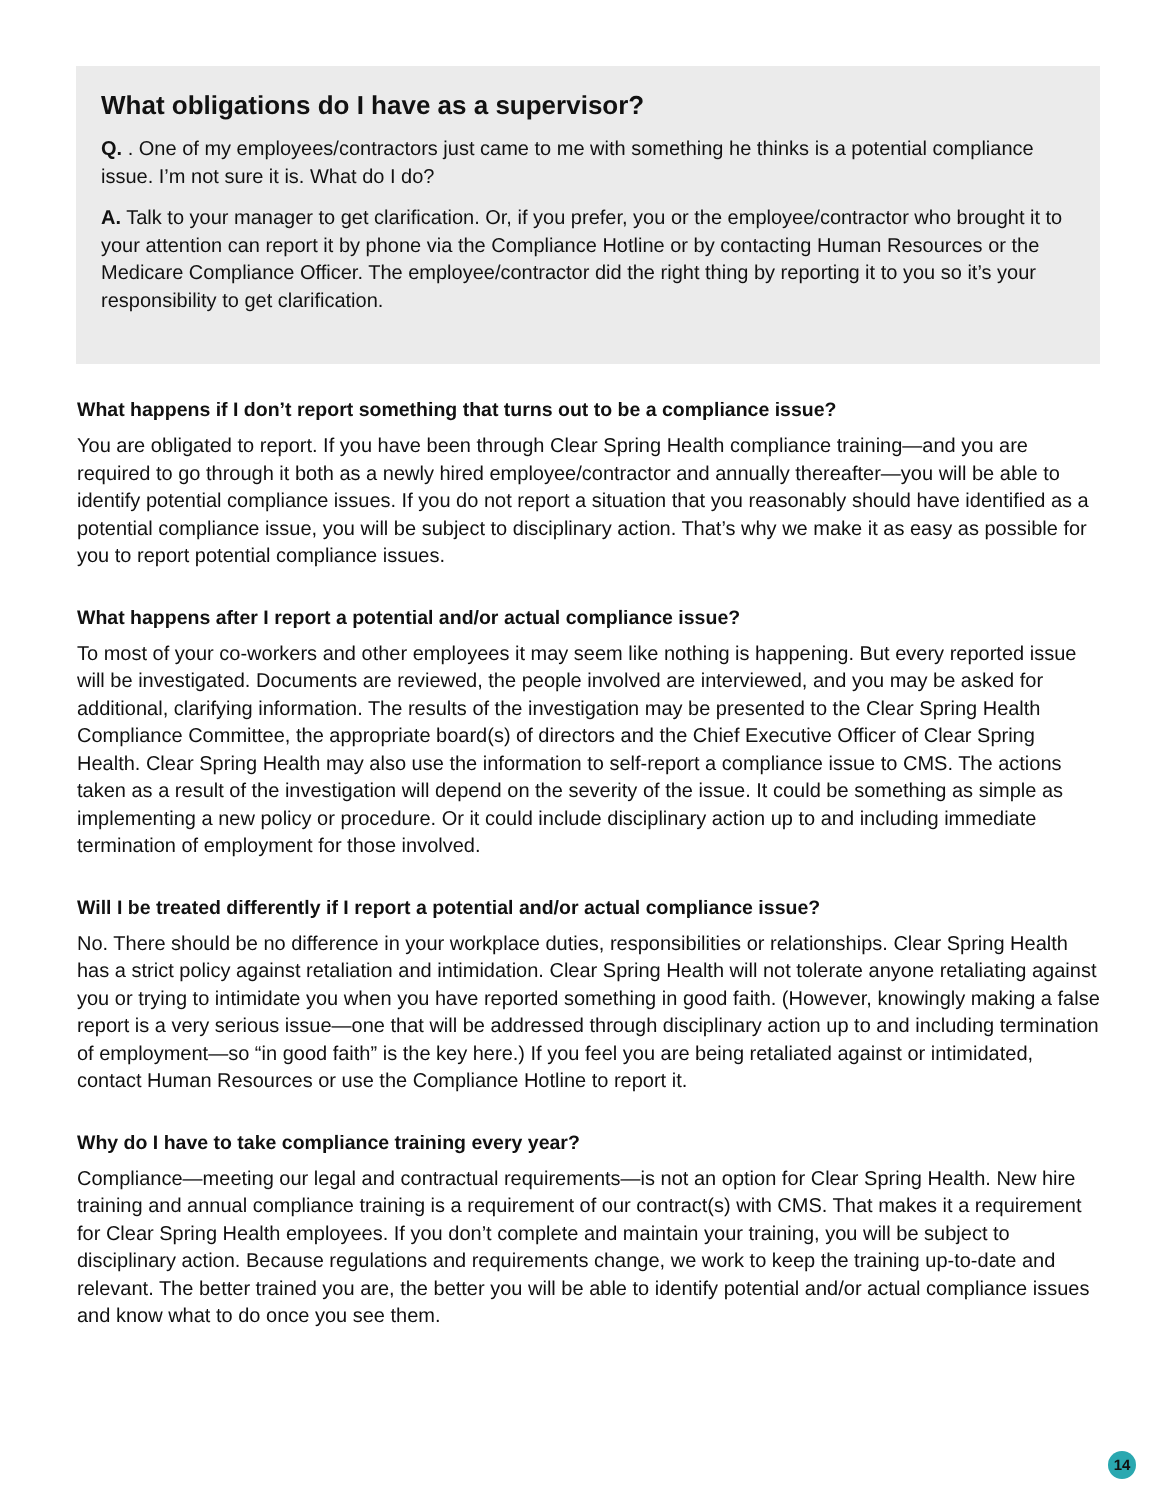What obligations do I have as a supervisor?
Q. . One of my employees/contractors just came to me with something he thinks is a potential compliance issue. I’m not sure it is. What do I do?
A. Talk to your manager to get clarification. Or, if you prefer, you or the employee/contractor who brought it to your attention can report it by phone via the Compliance Hotline or by contacting Human Resources or the Medicare Compliance Officer. The employee/contractor did the right thing by reporting it to you so it’s your responsibility to get clarification.
What happens if I don’t report something that turns out to be a compliance issue?
You are obligated to report. If you have been through Clear Spring Health compliance training—and you are required to go through it both as a newly hired employee/contractor and annually thereafter—you will be able to identify potential compliance issues. If you do not report a situation that you reasonably should have identified as a potential compliance issue, you will be subject to disciplinary action. That’s why we make it as easy as possible for you to report potential compliance issues.
What happens after I report a potential and/or actual compliance issue?
To most of your co-workers and other employees it may seem like nothing is happening. But every reported issue will be investigated. Documents are reviewed, the people involved are interviewed, and you may be asked for additional, clarifying information. The results of the investigation may be presented to the Clear Spring Health Compliance Committee, the appropriate board(s) of directors and the Chief Executive Officer of Clear Spring Health. Clear Spring Health may also use the information to self-report a compliance issue to CMS. The actions taken as a result of the investigation will depend on the severity of the issue. It could be something as simple as implementing a new policy or procedure. Or it could include disciplinary action up to and including immediate termination of employment for those involved.
Will I be treated differently if I report a potential and/or actual compliance issue?
No. There should be no difference in your workplace duties, responsibilities or relationships. Clear Spring Health has a strict policy against retaliation and intimidation. Clear Spring Health will not tolerate anyone retaliating against you or trying to intimidate you when you have reported something in good faith. (However, knowingly making a false report is a very serious issue—one that will be addressed through disciplinary action up to and including termination of employment—so “in good faith” is the key here.) If you feel you are being retaliated against or intimidated, contact Human Resources or use the Compliance Hotline to report it.
Why do I have to take compliance training every year?
Compliance—meeting our legal and contractual requirements—is not an option for Clear Spring Health. New hire training and annual compliance training is a requirement of our contract(s) with CMS. That makes it a requirement for Clear Spring Health employees. If you don’t complete and maintain your training, you will be subject to disciplinary action. Because regulations and requirements change, we work to keep the training up-to-date and relevant. The better trained you are, the better you will be able to identify potential and/or actual compliance issues and know what to do once you see them.
14